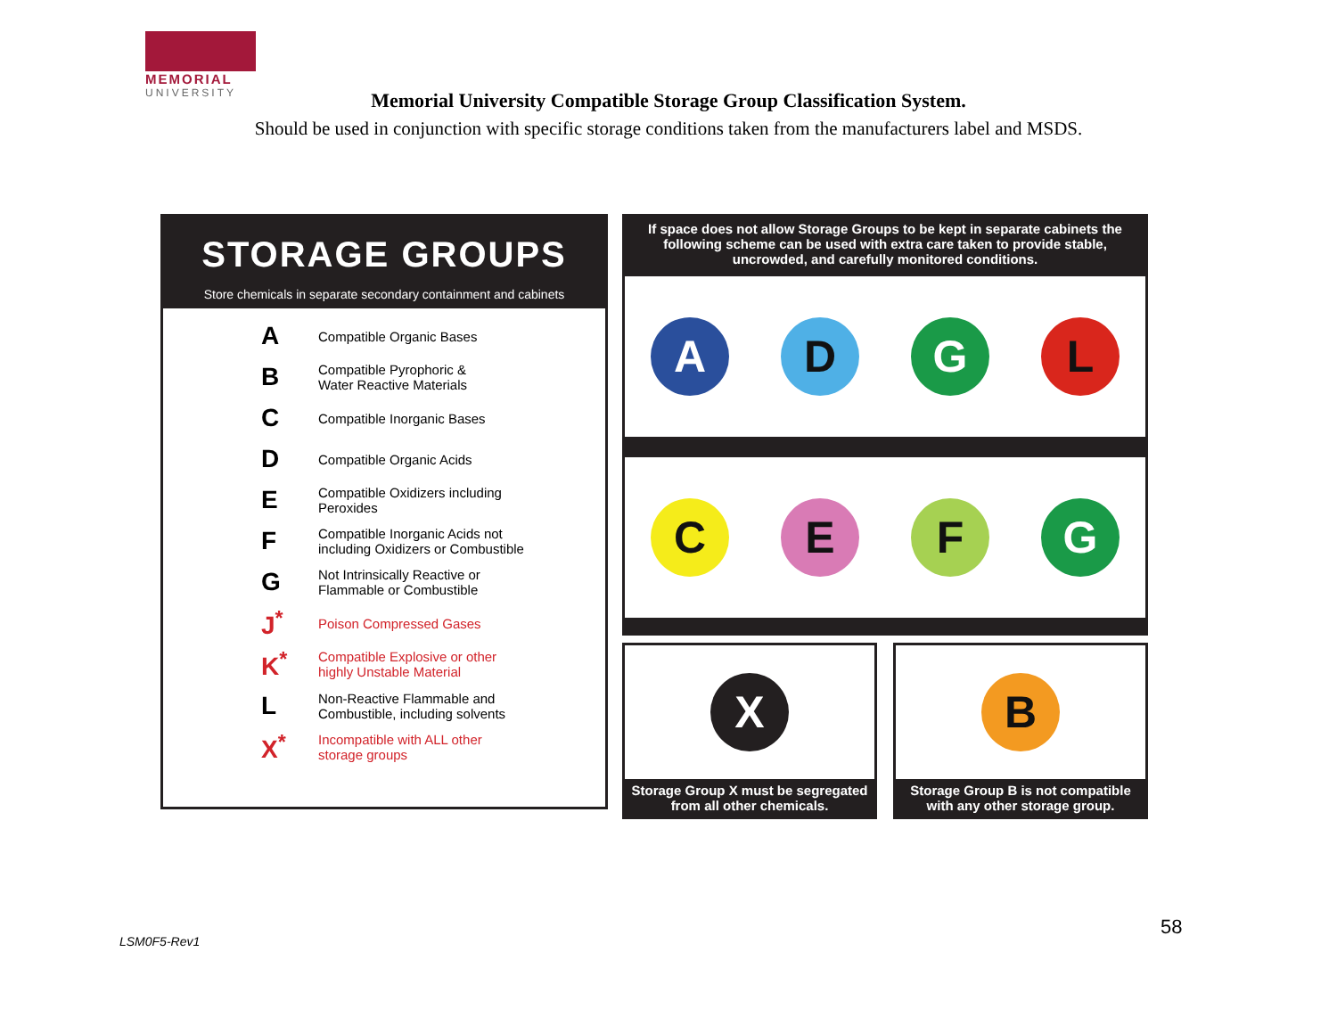MEMORIAL
UNIVERSITY
Memorial University Compatible Storage Group Classification System.
Should be used in conjunction with specific storage conditions taken from the manufacturers label and MSDS.
STORAGE GROUPS
Store chemicals in separate secondary containment and cabinets
| A | Compatible Organic Bases |
| B | Compatible Pyrophoric & Water Reactive Materials |
| C | Compatible Inorganic Bases |
| D | Compatible Organic Acids |
| E | Compatible Oxidizers including Peroxides |
| F | Compatible Inorganic Acids not including Oxidizers or Combustible |
| G | Not Intrinsically Reactive or Flammable or Combustible |
| J<sup>*</sup> | Poison Compressed Gases |
| K<sup>*</sup> | Compatible Explosive or other highly Unstable Material |
| L | Non-Reactive Flammable and Combustible, including solvents |
| X<sup>*</sup> | Incompatible with ALL other storage groups |
If space does not allow Storage Groups to be kept in separate cabinets the following scheme can be used with extra care taken to provide stable, uncrowded, and carefully monitored conditions.
A D G L
C E F G
X
Storage Group X must be segregated from all other chemicals.
B
Storage Group B is not compatible with any other storage group.
58
LSM0F5-Rev1